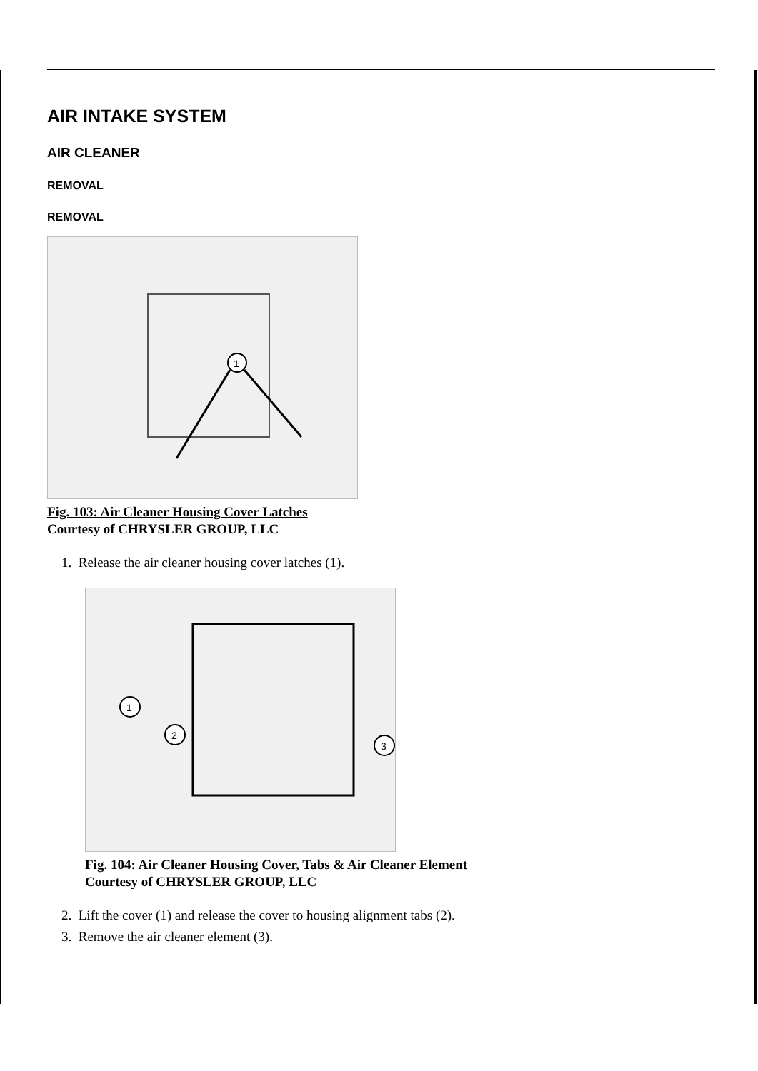AIR INTAKE SYSTEM
AIR CLEANER
REMOVAL
REMOVAL
1
Fig. 103: Air Cleaner Housing Cover Latches
Courtesy of CHRYSLER GROUP, LLC
1. Release the air cleaner housing cover latches (1).
1
2
3
Fig. 104: Air Cleaner Housing Cover, Tabs & Air Cleaner Element
Courtesy of CHRYSLER GROUP, LLC
2. Lift the cover (1) and release the cover to housing alignment tabs (2).
3. Remove the air cleaner element (3).